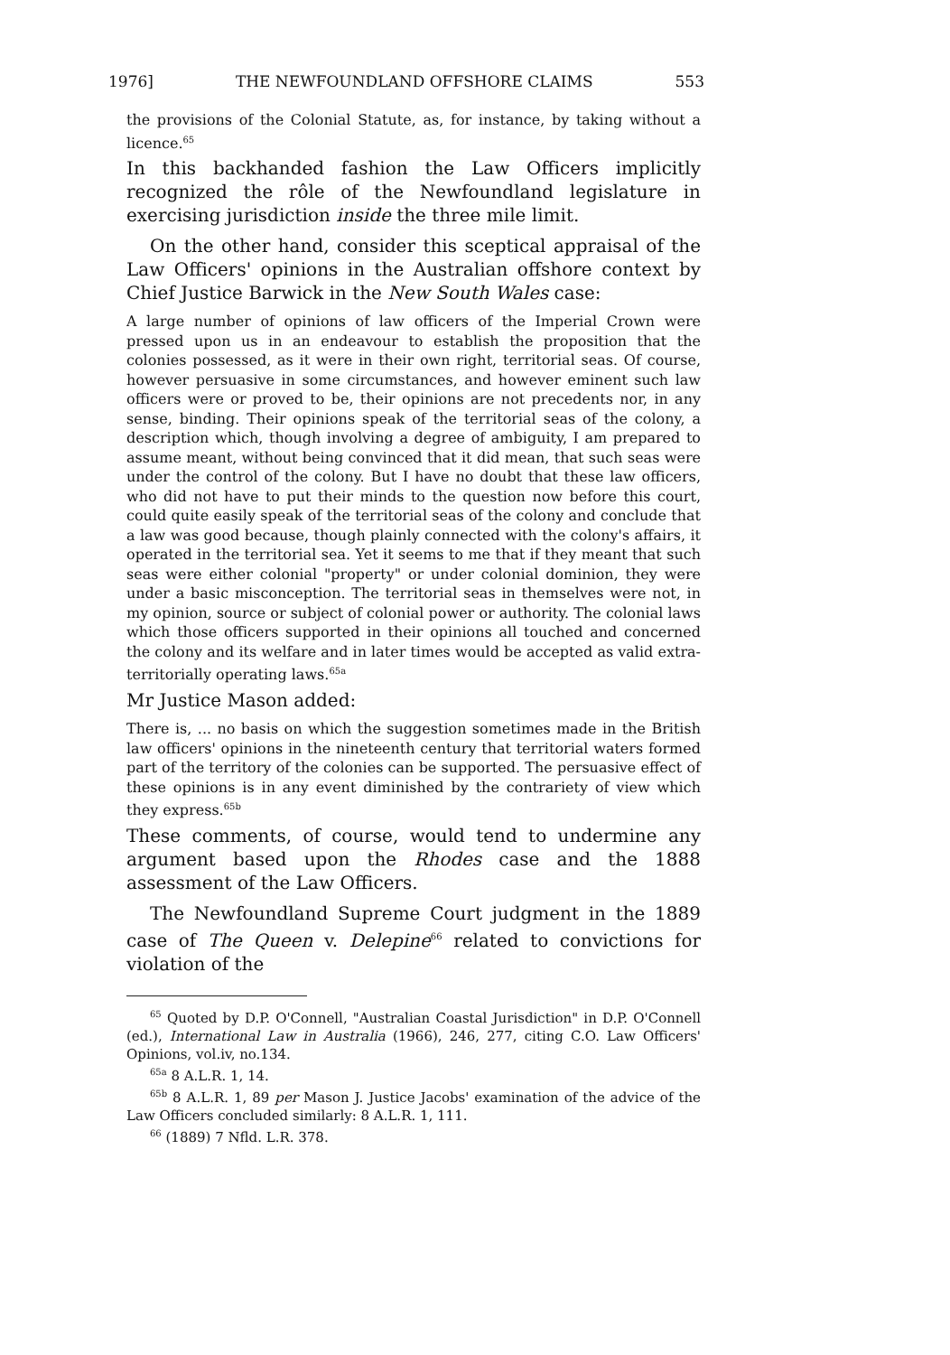1976] THE NEWFOUNDLAND OFFSHORE CLAIMS 553
the provisions of the Colonial Statute, as, for instance, by taking without a licence.<sup>65</sup>
In this backhanded fashion the Law Officers implicitly recognized the rôle of the Newfoundland legislature in exercising jurisdiction inside the three mile limit.
On the other hand, consider this sceptical appraisal of the Law Officers' opinions in the Australian offshore context by Chief Justice Barwick in the New South Wales case:
A large number of opinions of law officers of the Imperial Crown were pressed upon us in an endeavour to establish the proposition that the colonies possessed, as it were in their own right, territorial seas. Of course, however persuasive in some circumstances, and however eminent such law officers were or proved to be, their opinions are not precedents nor, in any sense, binding. Their opinions speak of the territorial seas of the colony, a description which, though involving a degree of ambiguity, I am prepared to assume meant, without being convinced that it did mean, that such seas were under the control of the colony. But I have no doubt that these law officers, who did not have to put their minds to the question now before this court, could quite easily speak of the territorial seas of the colony and conclude that a law was good because, though plainly connected with the colony's affairs, it operated in the territorial sea. Yet it seems to me that if they meant that such seas were either colonial "property" or under colonial dominion, they were under a basic misconception. The territorial seas in themselves were not, in my opinion, source or subject of colonial power or authority. The colonial laws which those officers supported in their opinions all touched and concerned the colony and its welfare and in later times would be accepted as valid extra-territorially operating laws.<sup>65a</sup>
Mr Justice Mason added:
There is, ... no basis on which the suggestion sometimes made in the British law officers' opinions in the nineteenth century that territorial waters formed part of the territory of the colonies can be supported. The persuasive effect of these opinions is in any event diminished by the contrariety of view which they express.<sup>65b</sup>
These comments, of course, would tend to undermine any argument based upon the Rhodes case and the 1888 assessment of the Law Officers.
The Newfoundland Supreme Court judgment in the 1889 case of The Queen v. Delepine<sup>66</sup> related to convictions for violation of the
<sup>65</sup> Quoted by D.P. O'Connell, "Australian Coastal Jurisdiction" in D.P. O'Connell (ed.), International Law in Australia (1966), 246, 277, citing C.O. Law Officers' Opinions, vol.iv, no.134.
<sup>65a</sup> 8 A.L.R. 1, 14.
<sup>65b</sup> 8 A.L.R. 1, 89 per Mason J. Justice Jacobs' examination of the advice of the Law Officers concluded similarly: 8 A.L.R. 1, 111.
<sup>66</sup> (1889) 7 Nfld. L.R. 378.